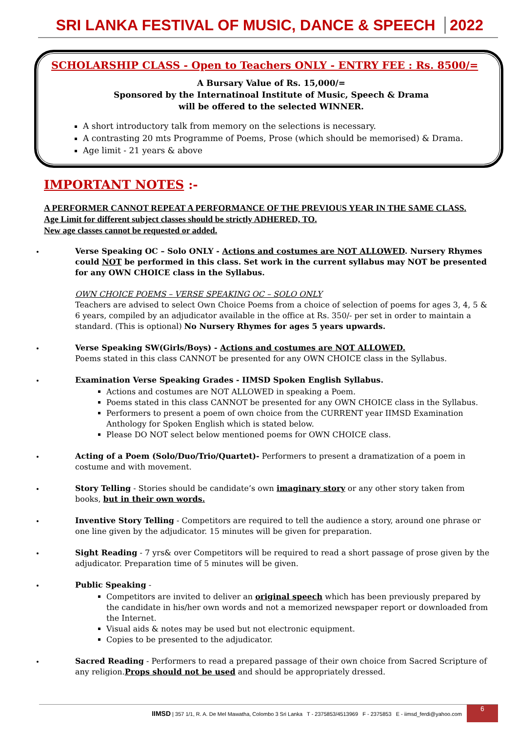SRI LANKA FESTIVAL OF MUSIC, DANCE & SPEECH 2022
SCHOLARSHIP CLASS - Open to Teachers ONLY - ENTRY FEE : Rs. 8500/=
A Bursary Value of Rs. 15,000/=
Sponsored by the Internatinoal Institute of Music, Speech & Drama
will be offered to the selected WINNER.
A short introductory talk from memory on the selections is necessary.
A contrasting 20 mts Programme of Poems, Prose (which should be memorised) & Drama.
Age limit - 21 years & above
IMPORTANT NOTES :-
A PERFORMER CANNOT REPEAT A PERFORMANCE OF THE PREVIOUS YEAR IN THE SAME CLASS.
Age Limit for different subject classes should be strictly ADHERED, TO.
New age classes cannot be requested or added.
Verse Speaking OC – Solo ONLY - Actions and costumes are NOT ALLOWED. Nursery Rhymes could NOT be performed in this class. Set work in the current syllabus may NOT be presented for any OWN CHOICE class in the Syllabus.
OWN CHOICE POEMS – VERSE SPEAKING OC – SOLO ONLY
Teachers are advised to select Own Choice Poems from a choice of selection of poems for ages 3, 4, 5 & 6 years, compiled by an adjudicator available in the office at Rs. 350/- per set in order to maintain a standard. (This is optional) No Nursery Rhymes for ages 5 years upwards.
Verse Speaking SW(Girls/Boys) - Actions and costumes are NOT ALLOWED.
Poems stated in this class CANNOT be presented for any OWN CHOICE class in the Syllabus.
Examination Verse Speaking Grades - IIMSD Spoken English Syllabus.
Actions and costumes are NOT ALLOWED in speaking a Poem.
Poems stated in this class CANNOT be presented for any OWN CHOICE class in the Syllabus.
Performers to present a poem of own choice from the CURRENT year IIMSD Examination Anthology for Spoken English which is stated below.
Please DO NOT select below mentioned poems for OWN CHOICE class.
Acting of a Poem (Solo/Duo/Trio/Quartet)- Performers to present a dramatization of a poem in costume and with movement.
Story Telling - Stories should be candidate’s own imaginary story or any other story taken from books, but in their own words.
Inventive Story Telling - Competitors are required to tell the audience a story, around one phrase or one line given by the adjudicator. 15 minutes will be given for preparation.
Sight Reading - 7 yrs& over Competitors will be required to read a short passage of prose given by the adjudicator. Preparation time of 5 minutes will be given.
Public Speaking -
Competitors are invited to deliver an original speech which has been previously prepared by the candidate in his/her own words and not a memorized newspaper report or downloaded from the Internet.
Visual aids & notes may be used but not electronic equipment.
Copies to be presented to the adjudicator.
Sacred Reading - Performers to read a prepared passage of their own choice from Sacred Scripture of any religion.Props should not be used and should be appropriately dressed.
IIMSD | 357 1/1, R. A. De Mel Mawatha, Colombo 3 Sri Lanka T - 2375853/4513969 F - 2375853 E - iimsd_ferdi@yahoo.com 6